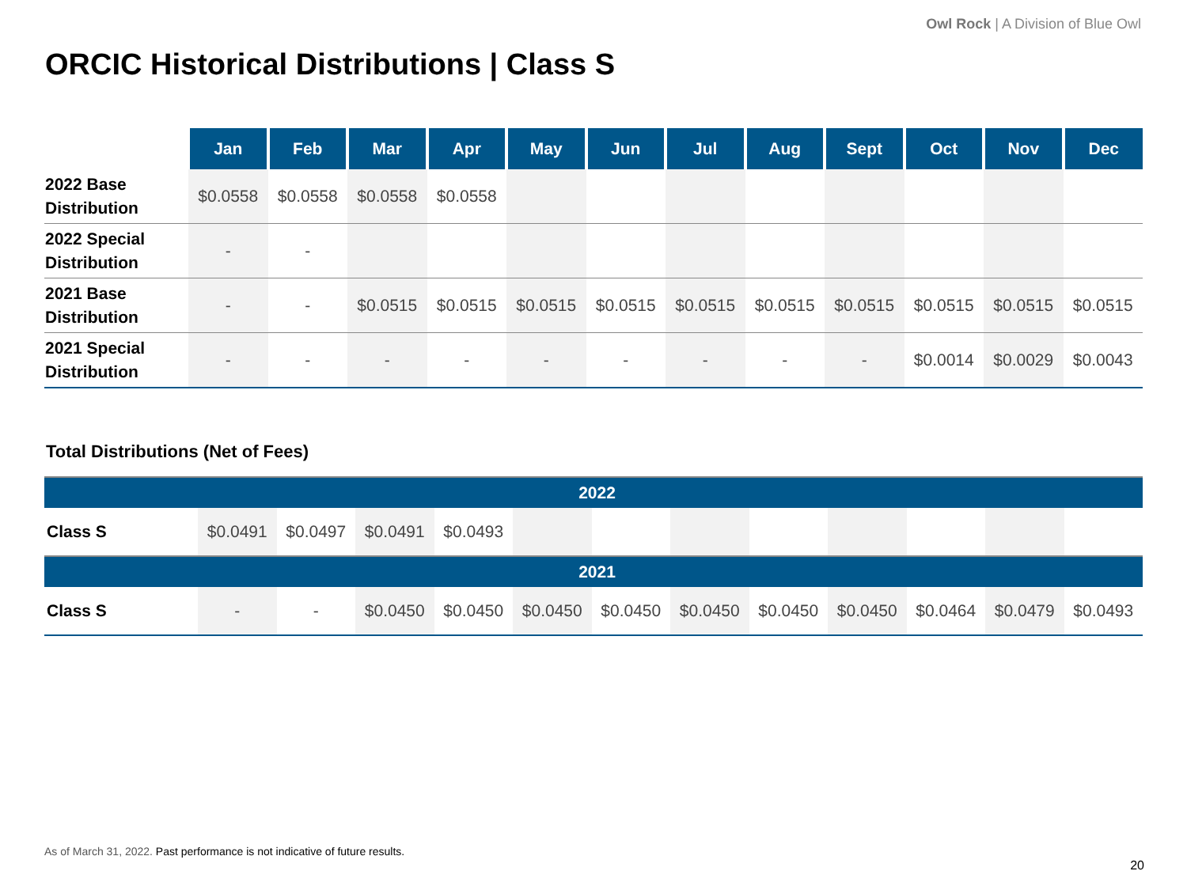Owl Rock | A Division of Blue Owl
ORCIC Historical Distributions | Class S
| | Jan | Feb | Mar | Apr | May | Jun | Jul | Aug | Sept | Oct | Nov | Dec |
| --- | --- | --- | --- | --- | --- | --- | --- | --- | --- | --- | --- | --- |
| 2022 Base Distribution | $0.0558 | $0.0558 | $0.0558 | $0.0558 | | | | | | | | |
| 2022 Special Distribution | - | - | | | | | | | | | | |
| 2021 Base Distribution | - | - | $0.0515 | $0.0515 | $0.0515 | $0.0515 | $0.0515 | $0.0515 | $0.0515 | $0.0515 | $0.0515 | $0.0515 |
| 2021 Special Distribution | - | - | - | - | - | - | - | - | - | $0.0014 | $0.0029 | $0.0043 |
Total Distributions (Net of Fees)
| 2022 | | | | | | | | | | | | |
| Class S | $0.0491 | $0.0497 | $0.0491 | $0.0493 | | | | | | | | |
| 2021 | | | | | | | | | | | | |
| Class S | - | - | $0.0450 | $0.0450 | $0.0450 | $0.0450 | $0.0450 | $0.0450 | $0.0450 | $0.0464 | $0.0479 | $0.0493 |
As of March 31, 2022. Past performance is not indicative of future results.
20